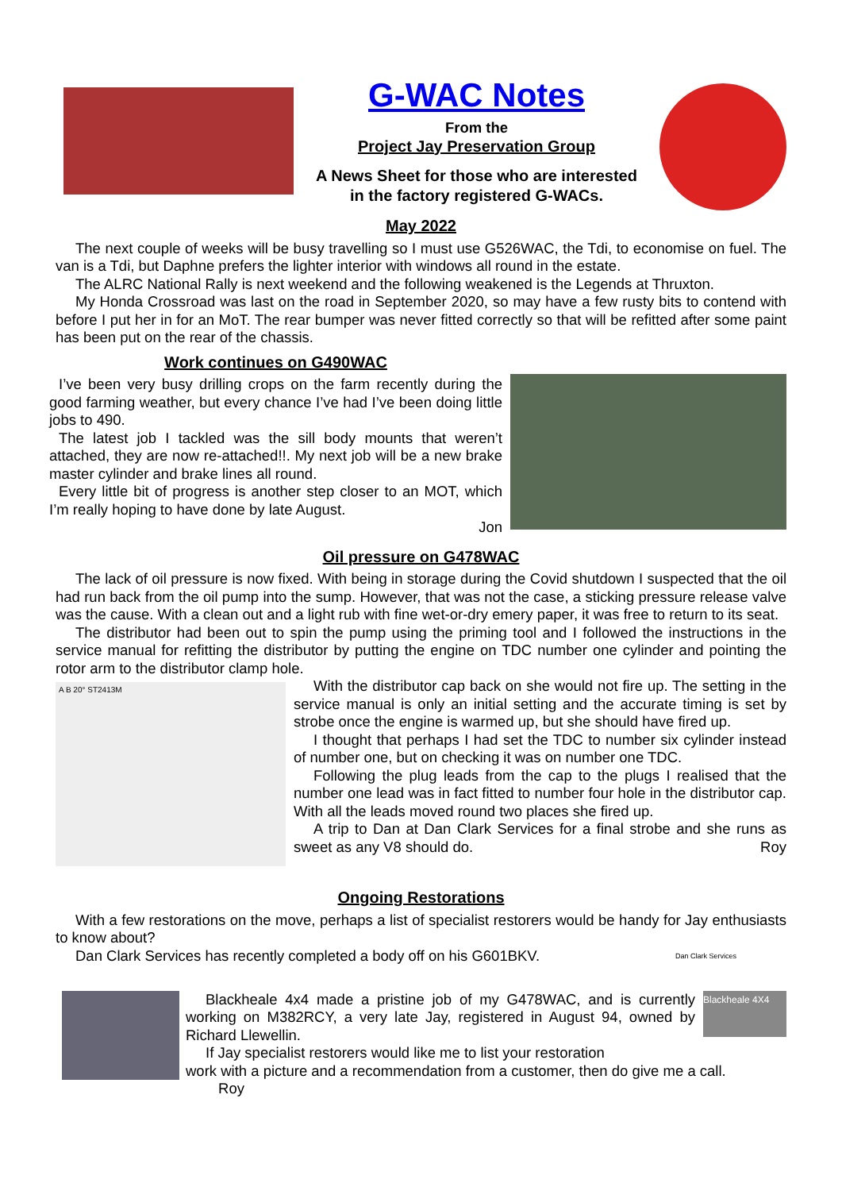G-WAC Notes
From the
Project Jay Preservation Group
A News Sheet for those who are interested
in the factory registered G-WACs.
May 2022
The next couple of weeks will be busy travelling so I must use G526WAC, the Tdi, to economise on fuel. The van is a Tdi, but Daphne prefers the lighter interior with windows all round in the estate.
The ALRC National Rally is next weekend and the following weakened is the Legends at Thruxton.
My Honda Crossroad was last on the road in September 2020, so may have a few rusty bits to contend with before I put her in for an MoT. The rear bumper was never fitted correctly so that will be refitted after some paint has been put on the rear of the chassis.
Work continues on G490WAC
I’ve been very busy drilling crops on the farm recently during the good farming weather, but every chance I’ve had I’ve been doing little jobs to 490.
The latest job I tackled was the sill body mounts that weren’t attached, they are now re-attached!!. My next job will be a new brake master cylinder and brake lines all round.
Every little bit of progress is another step closer to an MOT, which I’m really hoping to have done by late August.
Jon
Oil pressure on G478WAC
The lack of oil pressure is now fixed. With being in storage during the Covid shutdown I suspected that the oil had run back from the oil pump into the sump. However, that was not the case, a sticking pressure release valve was the cause. With a clean out and a light rub with fine wet-or-dry emery paper, it was free to return to its seat.
The distributor had been out to spin the pump using the priming tool and I followed the instructions in the service manual for refitting the distributor by putting the engine on TDC number one cylinder and pointing the rotor arm to the distributor clamp hole.
A B 20° ST2413M
With the distributor cap back on she would not fire up. The setting in the service manual is only an initial setting and the accurate timing is set by strobe once the engine is warmed up, but she should have fired up.
I thought that perhaps I had set the TDC to number six cylinder instead of number one, but on checking it was on number one TDC.
Following the plug leads from the cap to the plugs I realised that the number one lead was in fact fitted to number four hole in the distributor cap. With all the leads moved round two places she fired up.
A trip to Dan at Dan Clark Services for a final strobe and she runs as sweet as any V8 should do. Roy
Ongoing Restorations
With a few restorations on the move, perhaps a list of specialist restorers would be handy for Jay enthusiasts to know about?
Dan Clark Services has recently completed a body off on his G601BKV.
Dan Clark Services
Blackheale 4x4 made a pristine job of my G478WAC, and is currently working on M382RCY, a very late Jay, registered in August 94, owned by Richard Llewellin.
If Jay specialist restorers would like me to list your restoration
Blackheale 4X4
work with a picture and a recommendation from a customer, then do give me a call.
Roy